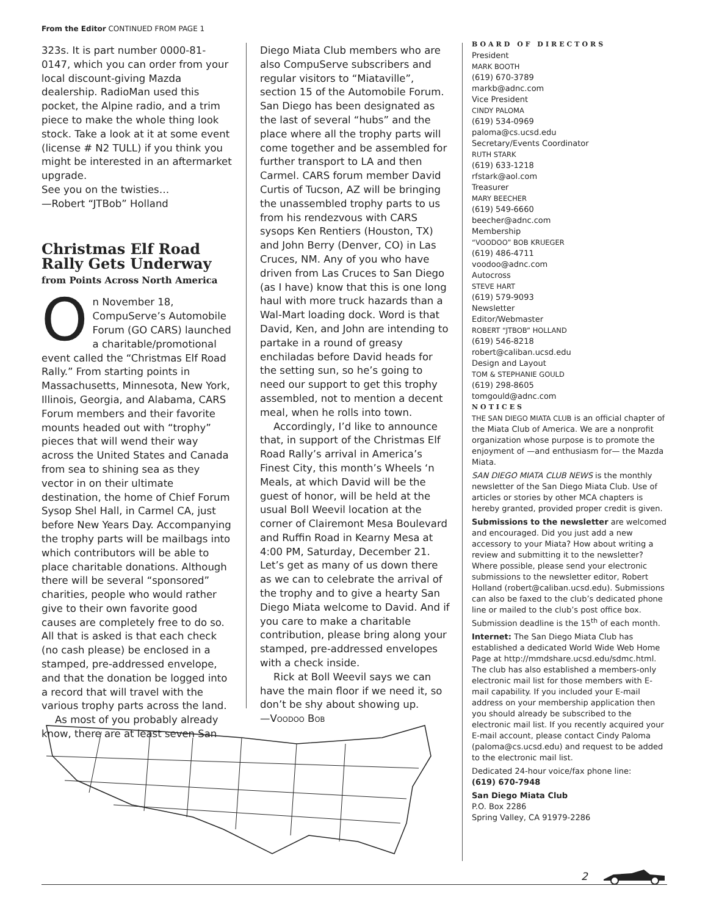From the Editor CONTINUED FROM PAGE 1
323s. It is part number 0000-81-0147, which you can order from your local discount-giving Mazda dealership. RadioMan used this pocket, the Alpine radio, and a trim piece to make the whole thing look stock. Take a look at it at some event (license # N2 TULL) if you think you might be interested in an aftermarket upgrade.
See you on the twisties…
—Robert “JTBob” Holland
Christmas Elf Road Rally Gets Underway
from Points Across North America
On November 18, CompuServe’s Automobile Forum (GO CARS) launched a charitable/promotional event called the “Christmas Elf Road Rally.” From starting points in Massachusetts, Minnesota, New York, Illinois, Georgia, and Alabama, CARS Forum members and their favorite mounts headed out with “trophy” pieces that will wend their way across the United States and Canada from sea to shining sea as they vector in on their ultimate destination, the home of Chief Forum Sysop Shel Hall, in Carmel CA, just before New Years Day. Accompanying the trophy parts will be mailbags into which contributors will be able to place charitable donations. Although there will be several “sponsored” charities, people who would rather give to their own favorite good causes are completely free to do so. All that is asked is that each check (no cash please) be enclosed in a stamped, pre-addressed envelope, and that the donation be logged into a record that will travel with the various trophy parts across the land.
As most of you probably already know, there are at least seven San
Diego Miata Club members who are also CompuServe subscribers and regular visitors to “Miataville”, section 15 of the Automobile Forum. San Diego has been designated as the last of several “hubs” and the place where all the trophy parts will come together and be assembled for further transport to LA and then Carmel. CARS forum member David Curtis of Tucson, AZ will be bringing the unassembled trophy parts to us from his rendezvous with CARS sysops Ken Rentiers (Houston, TX) and John Berry (Denver, CO) in Las Cruces, NM. Any of you who have driven from Las Cruces to San Diego (as I have) know that this is one long haul with more truck hazards than a Wal-Mart loading dock. Word is that David, Ken, and John are intending to partake in a round of greasy enchiladas before David heads for the setting sun, so he’s going to need our support to get this trophy assembled, not to mention a decent meal, when he rolls into town.
Accordingly, I’d like to announce that, in support of the Christmas Elf Road Rally’s arrival in America’s Finest City, this month’s Wheels ‘n Meals, at which David will be the guest of honor, will be held at the usual Boll Weevil location at the corner of Clairemont Mesa Boulevard and Ruffin Road in Kearny Mesa at 4:00 PM, Saturday, December 21. Let’s get as many of us down there as we can to celebrate the arrival of the trophy and to give a hearty San Diego Miata welcome to David. And if you care to make a charitable contribution, please bring along your stamped, pre-addressed envelopes with a check inside.
Rick at Boll Weevil says we can have the main floor if we need it, so don’t be shy about showing up.
—VOODOO BOB
BOARD OF DIRECTORS
President
MARK BOOTH
(619) 670-3789
markb@adnc.com
Vice President
CINDY PALOMA
(619) 534-0969
paloma@cs.ucsd.edu
Secretary/Events Coordinator
RUTH STARK
(619) 633-1218
rfstark@aol.com
Treasurer
MARY BEECHER
(619) 549-6660
beecher@adnc.com
Membership
“VOODOO” BOB KRUEGER
(619) 486-4711
voodoo@adnc.com
Autocross
STEVE HART
(619) 579-9093
Newsletter
Editor/Webmaster
ROBERT “JTBOB” HOLLAND
(619) 546-8218
robert@caliban.ucsd.edu
Design and Layout
TOM & STEPHANIE GOULD
(619) 298-8605
tomgould@adnc.com
NOTICES
THE SAN DIEGO MIATA CLUB is an official chapter of the Miata Club of America. We are a nonprofit organization whose purpose is to promote the enjoyment of —and enthusiasm for— the Mazda Miata.
SAN DIEGO MIATA CLUB NEWS is the monthly newsletter of the San Diego Miata Club. Use of articles or stories by other MCA chapters is hereby granted, provided proper credit is given.
Submissions to the newsletter are welcomed and encouraged. Did you just add a new accessory to your Miata? How about writing a review and submitting it to the newsletter? Where possible, please send your electronic submissions to the newsletter editor, Robert Holland (robert@caliban.ucsd.edu). Submissions can also be faxed to the club’s dedicated phone line or mailed to the club’s post office box. Submission deadline is the 15<sup>th</sup> of each month.
Internet: The San Diego Miata Club has established a dedicated World Wide Web Home Page at http://mmdshare.ucsd.edu/sdmc.html. The club has also established a members-only electronic mail list for those members with E-mail capability. If you included your E-mail address on your membership application then you should already be subscribed to the electronic mail list. If you recently acquired your E-mail account, please contact Cindy Paloma (paloma@cs.ucsd.edu) and request to be added to the electronic mail list.
Dedicated 24-hour voice/fax phone line:
(619) 670-7948
San Diego Miata Club
P.O. Box 2286
Spring Valley, CA 91979-2286
2